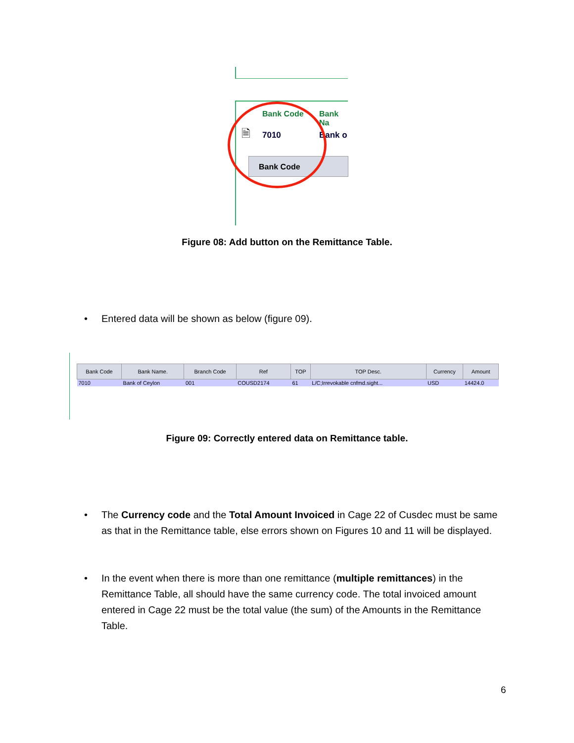Bank Code Bank Na
7010 Bank o
🗎
Bank Code
Figure 08: Add button on the Remittance Table.
•
Entered data will be shown as below (figure 09).
| Bank Code | Bank Name. | Branch Code | Ref | TOP | TOP Desc. | Currency | Amount |
| --- | --- | --- | --- | --- | --- | --- | --- |
| 7010 | Bank of Ceylon | 001 | COUSD2174 | 61 | L/C;Irrevokable cnfmd.sight... | USD | 14424.0 |
Figure 09: Correctly entered data on Remittance table.
•
The Currency code and the Total Amount Invoiced in Cage 22 of Cusdec must be same as that in the Remittance table, else errors shown on Figures 10 and 11 will be displayed.
•
In the event when there is more than one remittance (multiple remittances) in the Remittance Table, all should have the same currency code. The total invoiced amount entered in Cage 22 must be the total value (the sum) of the Amounts in the Remittance Table.
6